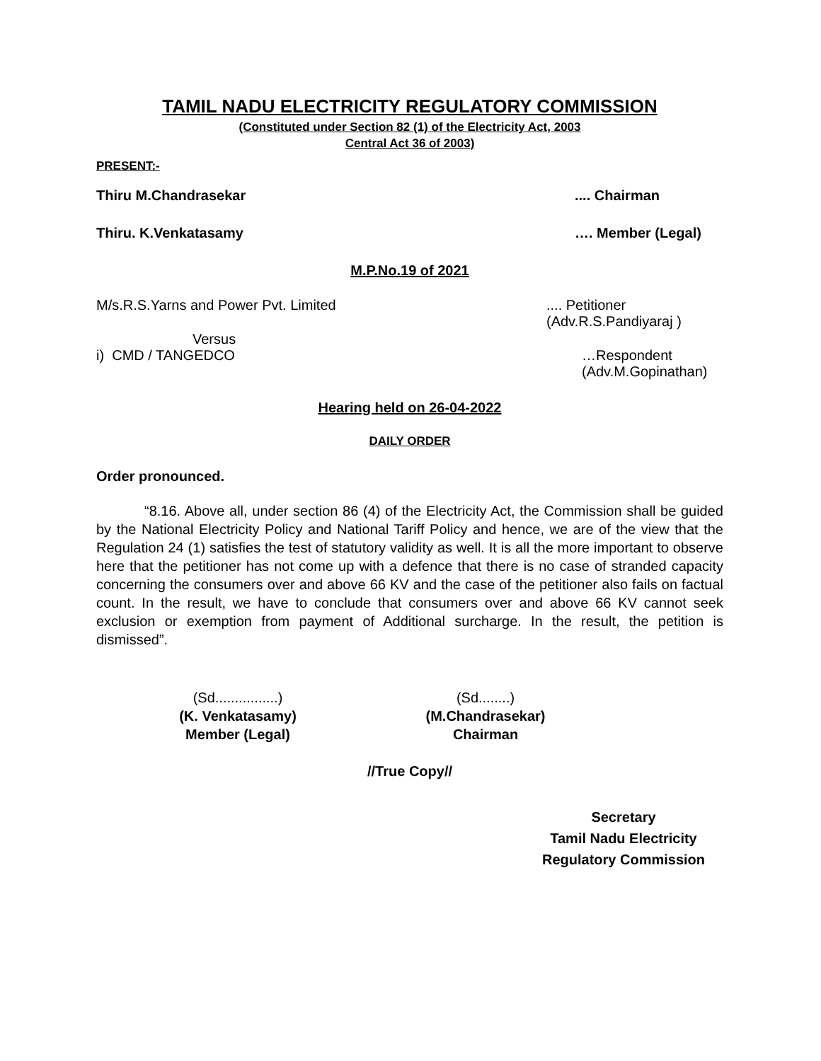TAMIL NADU ELECTRICITY REGULATORY COMMISSION
(Constituted under Section 82 (1) of the Electricity Act, 2003
Central Act 36 of 2003)
PRESENT:-
Thiru M.Chandrasekar.... Chairman
Thiru. K.Venkatasamy …. Member (Legal)
M.P.No.19 of 2021
M/s.R.S.Yarns and Power Pvt. Limited.... Petitioner
(Adv.R.S.Pandiyaraj )
Versus
i) CMD / TANGEDCO …Respondent
(Adv.M.Gopinathan)
Hearing held on 26-04-2022
DAILY ORDER
Order pronounced.
“8.16. Above all, under section 86 (4) of the Electricity Act, the Commission shall be guided by the National Electricity Policy and National Tariff Policy and hence, we are of the view that the Regulation 24 (1) satisfies the test of statutory validity as well. It is all the more important to observe here that the petitioner has not come up with a defence that there is no case of stranded capacity concerning the consumers over and above 66 KV and the case of the petitioner also fails on factual count. In the result, we have to conclude that consumers over and above 66 KV cannot seek exclusion or exemption from payment of Additional surcharge. In the result, the petition is dismissed”.
(Sd................)
(K. Venkatasamy)
Member (Legal)
(Sd........)
(M.Chandrasekar)
Chairman
//True Copy//
Secretary
Tamil Nadu Electricity
Regulatory Commission